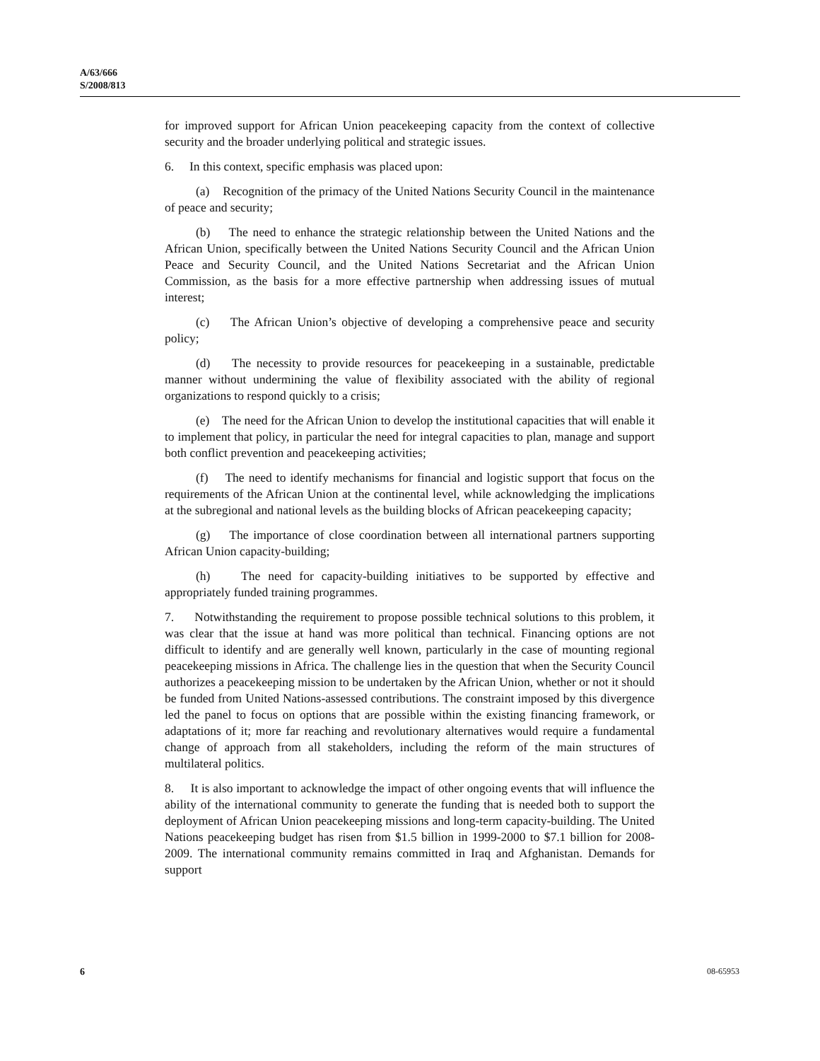A/63/666
S/2008/813
for improved support for African Union peacekeeping capacity from the context of collective security and the broader underlying political and strategic issues.
6. In this context, specific emphasis was placed upon:
(a) Recognition of the primacy of the United Nations Security Council in the maintenance of peace and security;
(b) The need to enhance the strategic relationship between the United Nations and the African Union, specifically between the United Nations Security Council and the African Union Peace and Security Council, and the United Nations Secretariat and the African Union Commission, as the basis for a more effective partnership when addressing issues of mutual interest;
(c) The African Union’s objective of developing a comprehensive peace and security policy;
(d) The necessity to provide resources for peacekeeping in a sustainable, predictable manner without undermining the value of flexibility associated with the ability of regional organizations to respond quickly to a crisis;
(e) The need for the African Union to develop the institutional capacities that will enable it to implement that policy, in particular the need for integral capacities to plan, manage and support both conflict prevention and peacekeeping activities;
(f) The need to identify mechanisms for financial and logistic support that focus on the requirements of the African Union at the continental level, while acknowledging the implications at the subregional and national levels as the building blocks of African peacekeeping capacity;
(g) The importance of close coordination between all international partners supporting African Union capacity-building;
(h) The need for capacity-building initiatives to be supported by effective and appropriately funded training programmes.
7. Notwithstanding the requirement to propose possible technical solutions to this problem, it was clear that the issue at hand was more political than technical. Financing options are not difficult to identify and are generally well known, particularly in the case of mounting regional peacekeeping missions in Africa. The challenge lies in the question that when the Security Council authorizes a peacekeeping mission to be undertaken by the African Union, whether or not it should be funded from United Nations-assessed contributions. The constraint imposed by this divergence led the panel to focus on options that are possible within the existing financing framework, or adaptations of it; more far reaching and revolutionary alternatives would require a fundamental change of approach from all stakeholders, including the reform of the main structures of multilateral politics.
8. It is also important to acknowledge the impact of other ongoing events that will influence the ability of the international community to generate the funding that is needed both to support the deployment of African Union peacekeeping missions and long-term capacity-building. The United Nations peacekeeping budget has risen from $1.5 billion in 1999-2000 to $7.1 billion for 2008-2009. The international community remains committed in Iraq and Afghanistan. Demands for support
6 08-65953